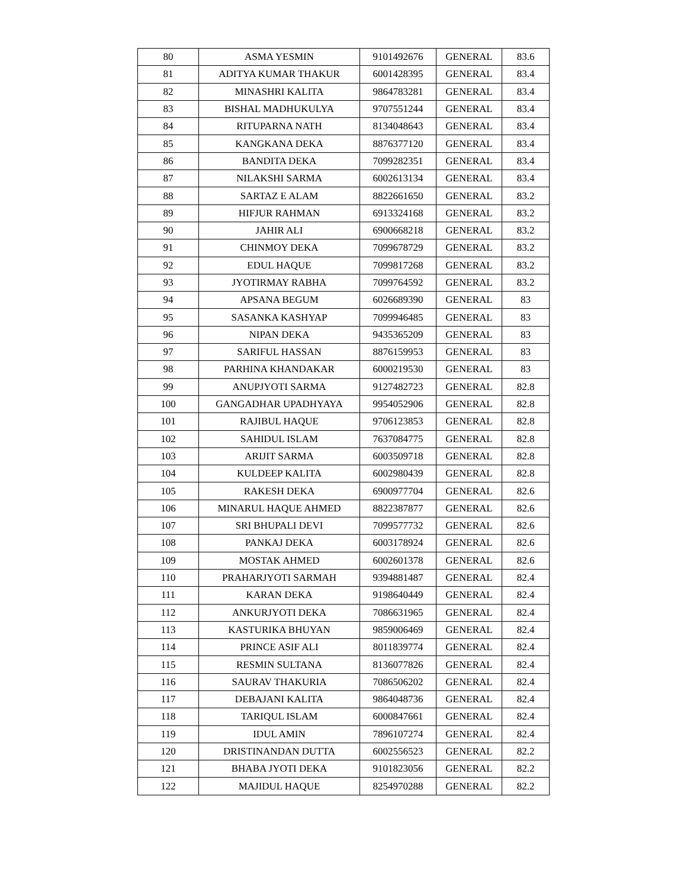| 80 | ASMA YESMIN | 9101492676 | GENERAL | 83.6 |
| 81 | ADITYA KUMAR THAKUR | 6001428395 | GENERAL | 83.4 |
| 82 | MINASHRI KALITA | 9864783281 | GENERAL | 83.4 |
| 83 | BISHAL MADHUKULYA | 9707551244 | GENERAL | 83.4 |
| 84 | RITUPARNA NATH | 8134048643 | GENERAL | 83.4 |
| 85 | KANGKANA DEKA | 8876377120 | GENERAL | 83.4 |
| 86 | BANDITA DEKA | 7099282351 | GENERAL | 83.4 |
| 87 | NILAKSHI SARMA | 6002613134 | GENERAL | 83.4 |
| 88 | SARTAZ E ALAM | 8822661650 | GENERAL | 83.2 |
| 89 | HIFJUR RAHMAN | 6913324168 | GENERAL | 83.2 |
| 90 | JAHIR ALI | 6900668218 | GENERAL | 83.2 |
| 91 | CHINMOY DEKA | 7099678729 | GENERAL | 83.2 |
| 92 | EDUL HAQUE | 7099817268 | GENERAL | 83.2 |
| 93 | JYOTIRMAY RABHA | 7099764592 | GENERAL | 83.2 |
| 94 | APSANA BEGUM | 6026689390 | GENERAL | 83 |
| 95 | SASANKA KASHYAP | 7099946485 | GENERAL | 83 |
| 96 | NIPAN DEKA | 9435365209 | GENERAL | 83 |
| 97 | SARIFUL HASSAN | 8876159953 | GENERAL | 83 |
| 98 | PARHINA KHANDAKAR | 6000219530 | GENERAL | 83 |
| 99 | ANUPJYOTI SARMA | 9127482723 | GENERAL | 82.8 |
| 100 | GANGADHAR UPADHYAYA | 9954052906 | GENERAL | 82.8 |
| 101 | RAJIBUL HAQUE | 9706123853 | GENERAL | 82.8 |
| 102 | SAHIDUL ISLAM | 7637084775 | GENERAL | 82.8 |
| 103 | ARIJIT SARMA | 6003509718 | GENERAL | 82.8 |
| 104 | KULDEEP KALITA | 6002980439 | GENERAL | 82.8 |
| 105 | RAKESH DEKA | 6900977704 | GENERAL | 82.6 |
| 106 | MINARUL HAQUE AHMED | 8822387877 | GENERAL | 82.6 |
| 107 | SRI BHUPALI DEVI | 7099577732 | GENERAL | 82.6 |
| 108 | PANKAJ DEKA | 6003178924 | GENERAL | 82.6 |
| 109 | MOSTAK AHMED | 6002601378 | GENERAL | 82.6 |
| 110 | PRAHARJYOTI SARMAH | 9394881487 | GENERAL | 82.4 |
| 111 | KARAN DEKA | 9198640449 | GENERAL | 82.4 |
| 112 | ANKURJYOTI DEKA | 7086631965 | GENERAL | 82.4 |
| 113 | KASTURIKA BHUYAN | 9859006469 | GENERAL | 82.4 |
| 114 | PRINCE ASIF ALI | 8011839774 | GENERAL | 82.4 |
| 115 | RESMIN SULTANA | 8136077826 | GENERAL | 82.4 |
| 116 | SAURAV THAKURIA | 7086506202 | GENERAL | 82.4 |
| 117 | DEBAJANI KALITA | 9864048736 | GENERAL | 82.4 |
| 118 | TARIQUL ISLAM | 6000847661 | GENERAL | 82.4 |
| 119 | IDUL AMIN | 7896107274 | GENERAL | 82.4 |
| 120 | DRISTINANDAN DUTTA | 6002556523 | GENERAL | 82.2 |
| 121 | BHABA JYOTI DEKA | 9101823056 | GENERAL | 82.2 |
| 122 | MAJIDUL HAQUE | 8254970288 | GENERAL | 82.2 |